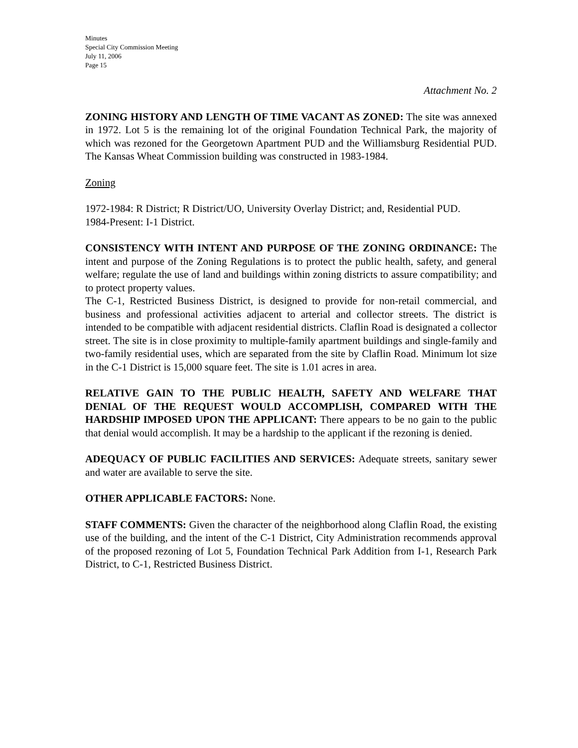Minutes
Special City Commission Meeting
July 11, 2006
Page 15
Attachment No. 2
ZONING HISTORY AND LENGTH OF TIME VACANT AS ZONED: The site was annexed in 1972. Lot 5 is the remaining lot of the original Foundation Technical Park, the majority of which was rezoned for the Georgetown Apartment PUD and the Williamsburg Residential PUD. The Kansas Wheat Commission building was constructed in 1983-1984.
Zoning
1972-1984: R District; R District/UO, University Overlay District; and, Residential PUD.
1984-Present: I-1 District.
CONSISTENCY WITH INTENT AND PURPOSE OF THE ZONING ORDINANCE: The intent and purpose of the Zoning Regulations is to protect the public health, safety, and general welfare; regulate the use of land and buildings within zoning districts to assure compatibility; and to protect property values.
The C-1, Restricted Business District, is designed to provide for non-retail commercial, and business and professional activities adjacent to arterial and collector streets. The district is intended to be compatible with adjacent residential districts. Claflin Road is designated a collector street. The site is in close proximity to multiple-family apartment buildings and single-family and two-family residential uses, which are separated from the site by Claflin Road. Minimum lot size in the C-1 District is 15,000 square feet. The site is 1.01 acres in area.
RELATIVE GAIN TO THE PUBLIC HEALTH, SAFETY AND WELFARE THAT DENIAL OF THE REQUEST WOULD ACCOMPLISH, COMPARED WITH THE HARDSHIP IMPOSED UPON THE APPLICANT: There appears to be no gain to the public that denial would accomplish. It may be a hardship to the applicant if the rezoning is denied.
ADEQUACY OF PUBLIC FACILITIES AND SERVICES: Adequate streets, sanitary sewer and water are available to serve the site.
OTHER APPLICABLE FACTORS: None.
STAFF COMMENTS: Given the character of the neighborhood along Claflin Road, the existing use of the building, and the intent of the C-1 District, City Administration recommends approval of the proposed rezoning of Lot 5, Foundation Technical Park Addition from I-1, Research Park District, to C-1, Restricted Business District.